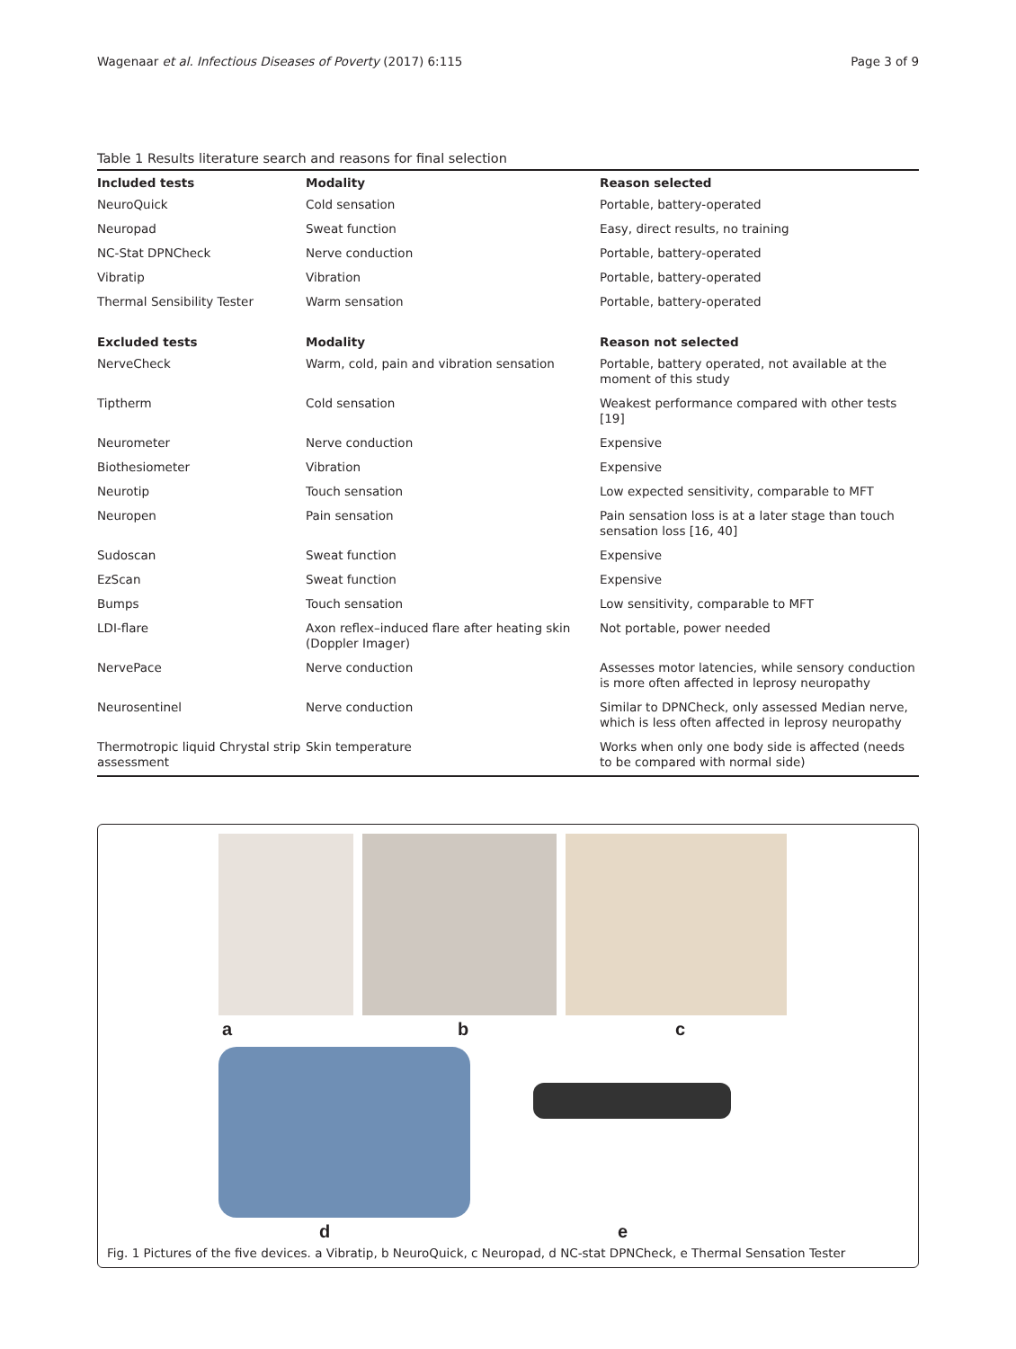Wagenaar et al. Infectious Diseases of Poverty (2017) 6:115 Page 3 of 9
Table 1 Results literature search and reasons for final selection
| Included tests | Modality | Reason selected |
| --- | --- | --- |
| NeuroQuick | Cold sensation | Portable, battery-operated |
| Neuropad | Sweat function | Easy, direct results, no training |
| NC-Stat DPNCheck | Nerve conduction | Portable, battery-operated |
| Vibratip | Vibration | Portable, battery-operated |
| Thermal Sensibility Tester | Warm sensation | Portable, battery-operated |
| Excluded tests | Modality | Reason not selected |
| NerveCheck | Warm, cold, pain and vibration sensation | Portable, battery operated, not available at the moment of this study |
| Tiptherm | Cold sensation | Weakest performance compared with other tests [19] |
| Neurometer | Nerve conduction | Expensive |
| Biothesiometer | Vibration | Expensive |
| Neurotip | Touch sensation | Low expected sensitivity, comparable to MFT |
| Neuropen | Pain sensation | Pain sensation loss is at a later stage than touch sensation loss [16, 40] |
| Sudoscan | Sweat function | Expensive |
| EzScan | Sweat function | Expensive |
| Bumps | Touch sensation | Low sensitivity, comparable to MFT |
| LDI-flare | Axon reflex–induced flare after heating skin (Doppler Imager) | Not portable, power needed |
| NervePace | Nerve conduction | Assesses motor latencies, while sensory conduction is more often affected in leprosy neuropathy |
| Neurosentinel | Nerve conduction | Similar to DPNCheck, only assessed Median nerve, which is less often affected in leprosy neuropathy |
| Thermotropic liquid Chrystal strip assessment | Skin temperature | Works when only one body side is affected (needs to be compared with normal side) |
a b c
d e
Fig. 1 Pictures of the five devices. a Vibratip, b NeuroQuick, c Neuropad, d NC-stat DPNCheck, e Thermal Sensation Tester